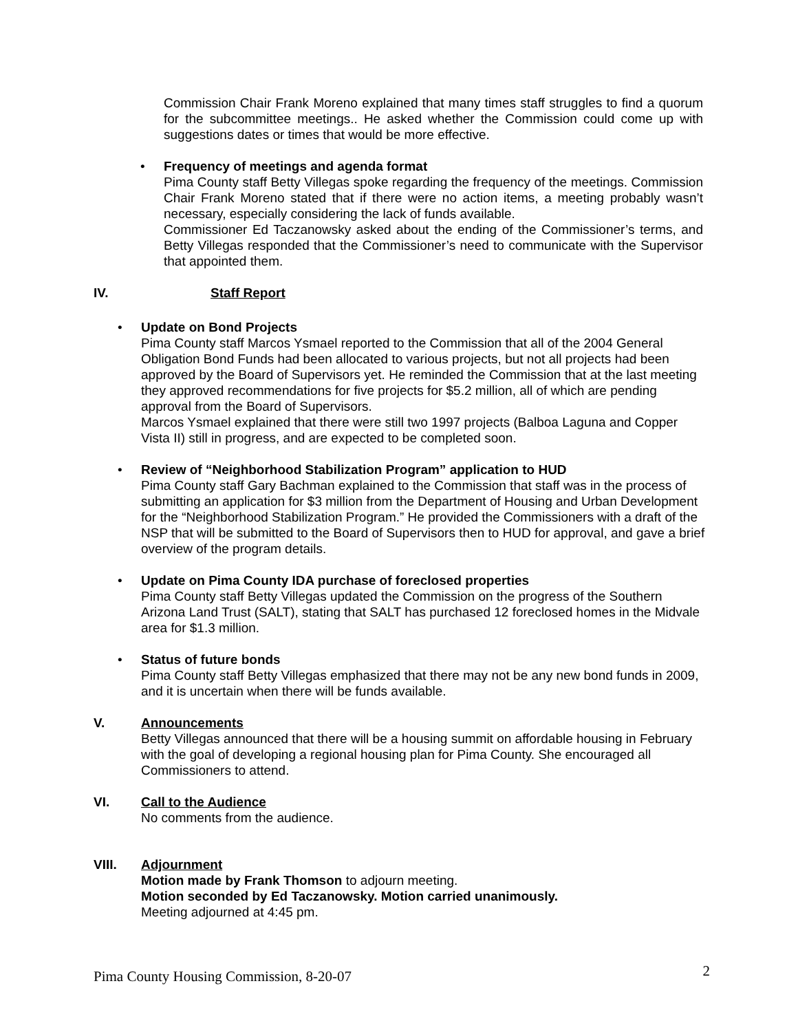Commission Chair Frank Moreno explained that many times staff struggles to find a quorum for the subcommittee meetings.. He asked whether the Commission could come up with suggestions dates or times that would be more effective.
•
Frequency of meetings and agenda format
Pima County staff Betty Villegas spoke regarding the frequency of the meetings. Commission Chair Frank Moreno stated that if there were no action items, a meeting probably wasn’t necessary, especially considering the lack of funds available.
Commissioner Ed Taczanowsky asked about the ending of the Commissioner’s terms, and Betty Villegas responded that the Commissioner’s need to communicate with the Supervisor that appointed them.
IV. Staff Report
•
Update on Bond Projects
Pima County staff Marcos Ysmael reported to the Commission that all of the 2004 General Obligation Bond Funds had been allocated to various projects, but not all projects had been approved by the Board of Supervisors yet. He reminded the Commission that at the last meeting they approved recommendations for five projects for $5.2 million, all of which are pending approval from the Board of Supervisors.
Marcos Ysmael explained that there were still two 1997 projects (Balboa Laguna and Copper Vista II) still in progress, and are expected to be completed soon.
•
Review of “Neighborhood Stabilization Program” application to HUD
Pima County staff Gary Bachman explained to the Commission that staff was in the process of submitting an application for $3 million from the Department of Housing and Urban Development for the “Neighborhood Stabilization Program.” He provided the Commissioners with a draft of the NSP that will be submitted to the Board of Supervisors then to HUD for approval, and gave a brief overview of the program details.
•
Update on Pima County IDA purchase of foreclosed properties
Pima County staff Betty Villegas updated the Commission on the progress of the Southern Arizona Land Trust (SALT), stating that SALT has purchased 12 foreclosed homes in the Midvale area for $1.3 million.
•
Status of future bonds
Pima County staff Betty Villegas emphasized that there may not be any new bond funds in 2009, and it is uncertain when there will be funds available.
V. Announcements
Betty Villegas announced that there will be a housing summit on affordable housing in February with the goal of developing a regional housing plan for Pima County. She encouraged all Commissioners to attend.
VI. Call to the Audience
No comments from the audience.
VIII. Adjournment
Motion made by Frank Thomson to adjourn meeting.
Motion seconded by Ed Taczanowsky. Motion carried unanimously.
Meeting adjourned at 4:45 pm.
Pima County Housing Commission, 8-20-07 2